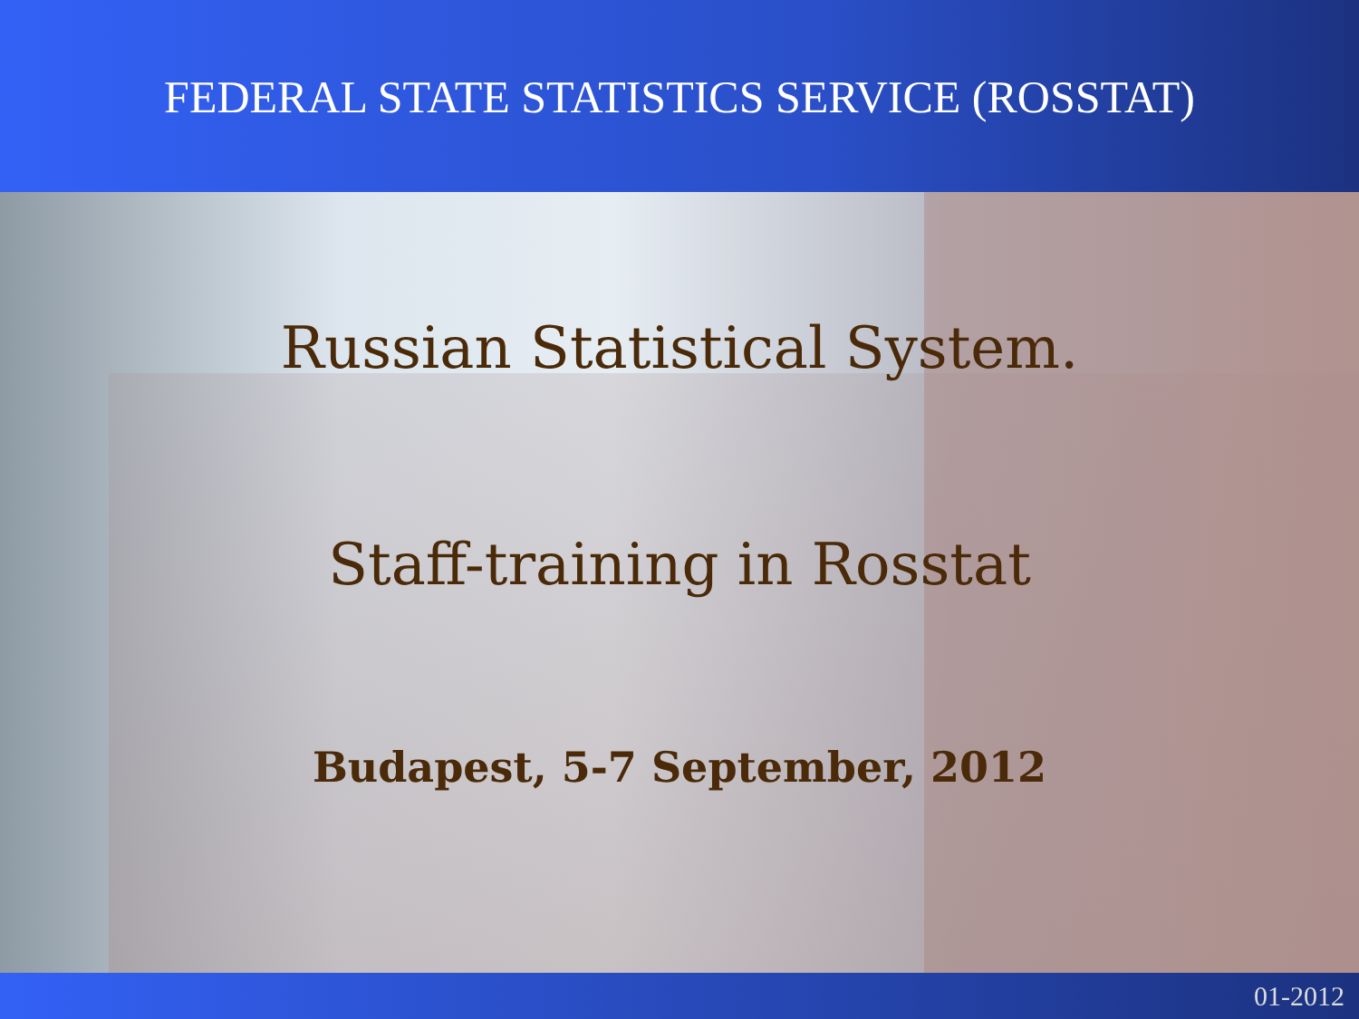FEDERAL STATE STATISTICS SERVICE (ROSSTAT)
Russian Statistical System.
Staff-training in Rosstat
Budapest, 5-7 September, 2012
01-2012